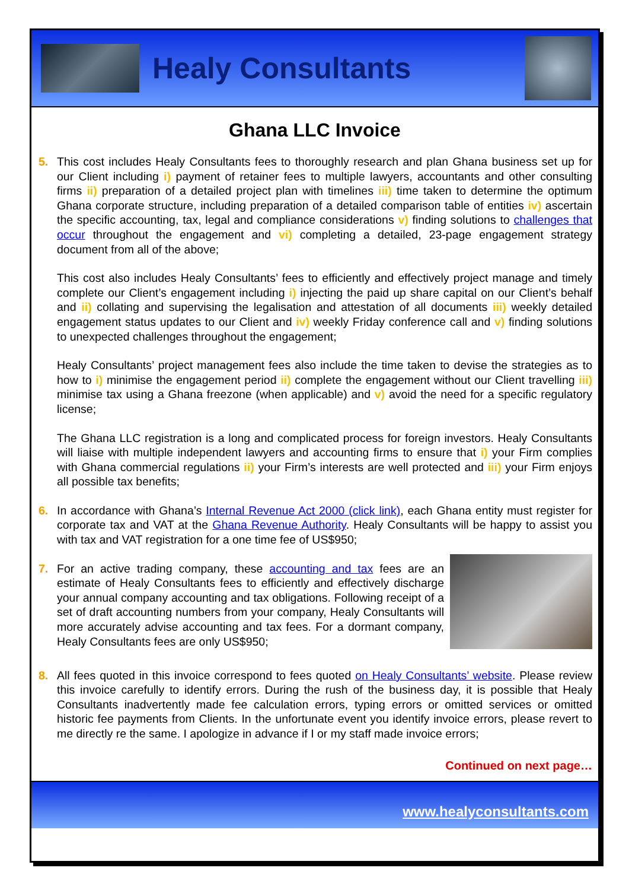Healy Consultants
Ghana LLC Invoice
5. This cost includes Healy Consultants fees to thoroughly research and plan Ghana business set up for our Client including i) payment of retainer fees to multiple lawyers, accountants and other consulting firms ii) preparation of a detailed project plan with timelines iii) time taken to determine the optimum Ghana corporate structure, including preparation of a detailed comparison table of entities iv) ascertain the specific accounting, tax, legal and compliance considerations v) finding solutions to challenges that occur throughout the engagement and vi) completing a detailed, 23-page engagement strategy document from all of the above;
This cost also includes Healy Consultants’ fees to efficiently and effectively project manage and timely complete our Client’s engagement including i) injecting the paid up share capital on our Client’s behalf and ii) collating and supervising the legalisation and attestation of all documents iii) weekly detailed engagement status updates to our Client and iv) weekly Friday conference call and v) finding solutions to unexpected challenges throughout the engagement;
Healy Consultants’ project management fees also include the time taken to devise the strategies as to how to i) minimise the engagement period ii) complete the engagement without our Client travelling iii) minimise tax using a Ghana freezone (when applicable) and v) avoid the need for a specific regulatory license;
The Ghana LLC registration is a long and complicated process for foreign investors. Healy Consultants will liaise with multiple independent lawyers and accounting firms to ensure that i) your Firm complies with Ghana commercial regulations ii) your Firm’s interests are well protected and iii) your Firm enjoys all possible tax benefits;
6. In accordance with Ghana’s Internal Revenue Act 2000 (click link), each Ghana entity must register for corporate tax and VAT at the Ghana Revenue Authority. Healy Consultants will be happy to assist you with tax and VAT registration for a one time fee of US$950;
7. For an active trading company, these accounting and tax fees are an estimate of Healy Consultants fees to efficiently and effectively discharge your annual company accounting and tax obligations. Following receipt of a set of draft accounting numbers from your company, Healy Consultants will more accurately advise accounting and tax fees. For a dormant company, Healy Consultants fees are only US$950;
8. All fees quoted in this invoice correspond to fees quoted on Healy Consultants’ website. Please review this invoice carefully to identify errors. During the rush of the business day, it is possible that Healy Consultants inadvertently made fee calculation errors, typing errors or omitted services or omitted historic fee payments from Clients. In the unfortunate event you identify invoice errors, please revert to me directly re the same. I apologize in advance if I or my staff made invoice errors;
Continued on next page…
www.healyconsultants.com